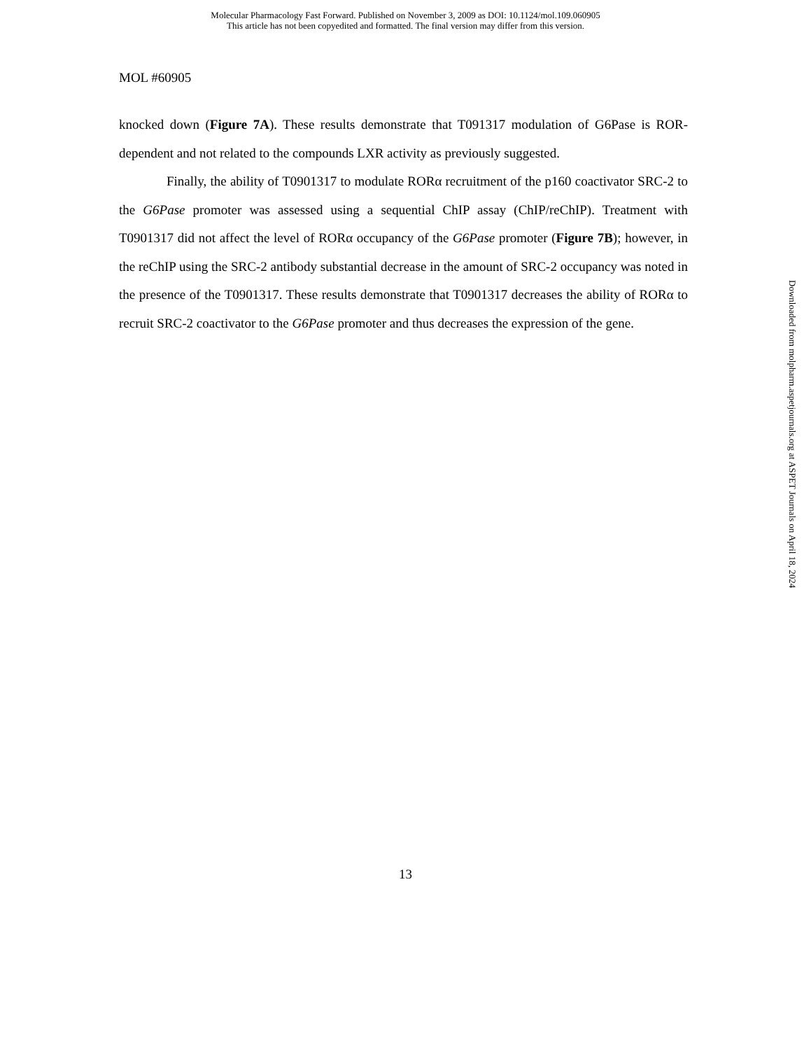Molecular Pharmacology Fast Forward. Published on November 3, 2009 as DOI: 10.1124/mol.109.060905
This article has not been copyedited and formatted. The final version may differ from this version.
MOL #60905
knocked down (Figure 7A). These results demonstrate that T091317 modulation of G6Pase is ROR-dependent and not related to the compounds LXR activity as previously suggested.
Finally, the ability of T0901317 to modulate RORα recruitment of the p160 coactivator SRC-2 to the G6Pase promoter was assessed using a sequential ChIP assay (ChIP/reChIP). Treatment with T0901317 did not affect the level of RORα occupancy of the G6Pase promoter (Figure 7B); however, in the reChIP using the SRC-2 antibody substantial decrease in the amount of SRC-2 occupancy was noted in the presence of the T0901317. These results demonstrate that T0901317 decreases the ability of RORα to recruit SRC-2 coactivator to the G6Pase promoter and thus decreases the expression of the gene.
13
Downloaded from molpharm.aspetjournals.org at ASPET Journals on April 18, 2024